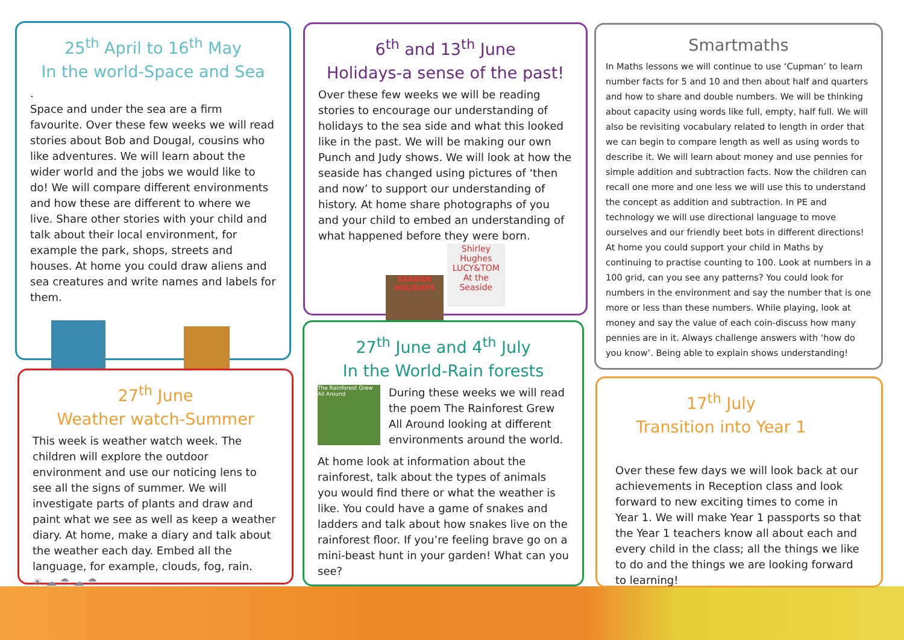25<sup>th</sup> April to 16<sup>th</sup> May
In the world-Space and Sea
.
Space and under the sea are a firm favourite. Over these few weeks we will read stories about Bob and Dougal, cousins who like adventures. We will learn about the wider world and the jobs we would like to do! We will compare different environments and how these are different to where we live. Share other stories with your child and talk about their local environment, for example the park, shops, streets and houses. At home you could draw aliens and sea creatures and write names and labels for them.
27<sup>th</sup> June
Weather watch-Summer
This week is weather watch week. The children will explore the outdoor environment and use our noticing lens to see all the signs of summer. We will investigate parts of plants and draw and paint what we see as well as keep a weather diary. At home, make a diary and talk about the weather each day. Embed all the language, for example, clouds, fog, rain.
☀ ☁ ☂ ☁ ☂
6<sup>th</sup> and 13<sup>th</sup> June
Holidays-a sense of the past!
Over these few weeks we will be reading stories to encourage our understanding of holidays to the sea side and what this looked like in the past. We will be making our own Punch and Judy shows. We will look at how the seaside has changed using pictures of ‘then and now’ to support our understanding of history. At home share photographs of you and your child to embed an understanding of what happened before they were born.
SEASIDE HOLIDAYS Shirley Hughes LUCY&TOM At the Seaside
27<sup>th</sup> June and 4<sup>th</sup> July
In the World-Rain forests
The Rainforest Grew All Around
During these weeks we will read the poem The Rainforest Grew All Around looking at different environments around the world.
At home look at information about the rainforest, talk about the types of animals you would find there or what the weather is like. You could have a game of snakes and ladders and talk about how snakes live on the rainforest floor. If you’re feeling brave go on a mini-beast hunt in your garden! What can you see?
Smartmaths
In Maths lessons we will continue to use ‘Cupman’ to learn number facts for 5 and 10 and then about half and quarters and how to share and double numbers. We will be thinking about capacity using words like full, empty, half full. We will also be revisiting vocabulary related to length in order that we can begin to compare length as well as using words to describe it. We will learn about money and use pennies for simple addition and subtraction facts. Now the children can recall one more and one less we will use this to understand the concept as addition and subtraction. In PE and technology we will use directional language to move ourselves and our friendly beet bots in different directions! At home you could support your child in Maths by continuing to practise counting to 100. Look at numbers in a 100 grid, can you see any patterns? You could look for numbers in the environment and say the number that is one more or less than these numbers. While playing, look at money and say the value of each coin-discuss how many pennies are in it. Always challenge answers with ‘how do you know’. Being able to explain shows understanding!
17<sup>th</sup> July
Transition into Year 1
Over these few days we will look back at our achievements in Reception class and look forward to new exciting times to come in Year 1. We will make Year 1 passports so that the Year 1 teachers know all about each and every child in the class; all the things we like to do and the things we are looking forward to learning!